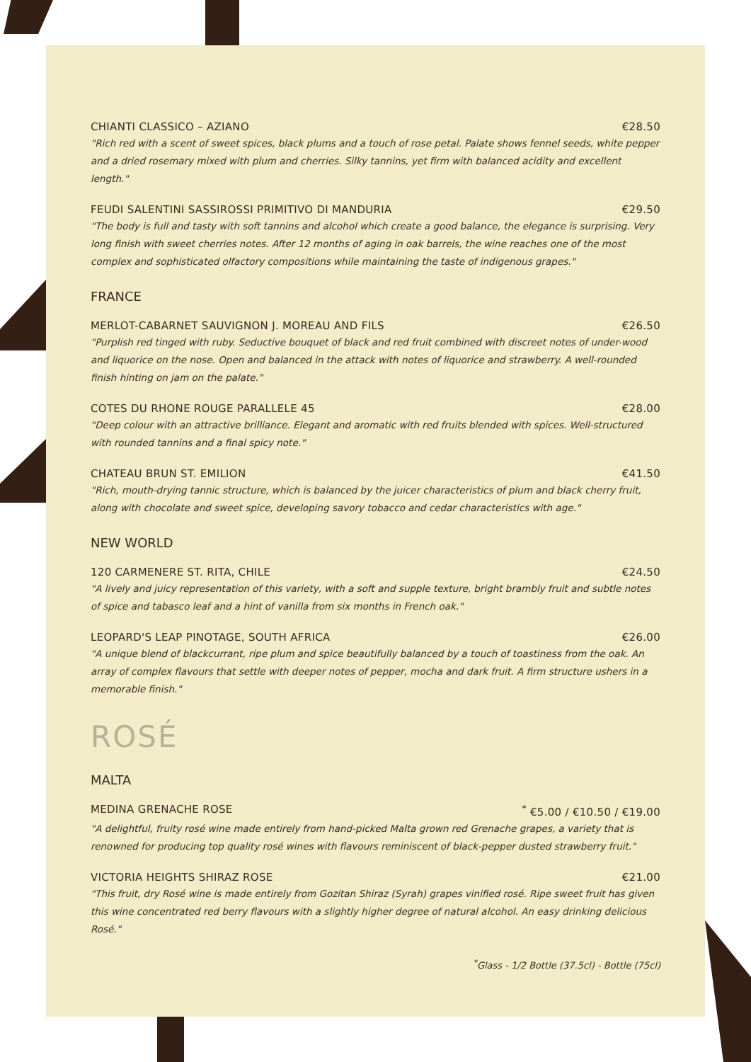CHIANTI CLASSICO – AZIANO €28.50
"Rich red with a scent of sweet spices, black plums and a touch of rose petal. Palate shows fennel seeds, white pepper and a dried rosemary mixed with plum and cherries. Silky tannins, yet firm with balanced acidity and excellent length."
FEUDI SALENTINI SASSIROSSI PRIMITIVO DI MANDURIA €29.50
"The body is full and tasty with soft tannins and alcohol which create a good balance, the elegance is surprising. Very long finish with sweet cherries notes. After 12 months of aging in oak barrels, the wine reaches one of the most complex and sophisticated olfactory compositions while maintaining the taste of indigenous grapes."
FRANCE
MERLOT-CABARNET SAUVIGNON J. MOREAU AND FILS €26.50
"Purplish red tinged with ruby. Seductive bouquet of black and red fruit combined with discreet notes of under-wood and liquorice on the nose. Open and balanced in the attack with notes of liquorice and strawberry. A well-rounded finish hinting on jam on the palate."
COTES DU RHONE ROUGE PARALLELE 45 €28.00
"Deep colour with an attractive brilliance. Elegant and aromatic with red fruits blended with spices. Well-structured with rounded tannins and a final spicy note."
CHATEAU BRUN ST. EMILION €41.50
"Rich, mouth-drying tannic structure, which is balanced by the juicer characteristics of plum and black cherry fruit, along with chocolate and sweet spice, developing savory tobacco and cedar characteristics with age."
NEW WORLD
120 CARMENERE ST. RITA, CHILE €24.50
"A lively and juicy representation of this variety, with a soft and supple texture, bright brambly fruit and subtle notes of spice and tabasco leaf and a hint of vanilla from six months in French oak."
LEOPARD'S LEAP PINOTAGE, SOUTH AFRICA €26.00
"A unique blend of blackcurrant, ripe plum and spice beautifully balanced by a touch of toastiness from the oak. An array of complex flavours that settle with deeper notes of pepper, mocha and dark fruit. A firm structure ushers in a memorable finish."
ROSÉ
MALTA
MEDINA GRENACHE ROSE<sup>*</sup> €5.00 / €10.50 / €19.00
"A delightful, fruity rosé wine made entirely from hand-picked Malta grown red Grenache grapes, a variety that is renowned for producing top quality rosé wines with flavours reminiscent of black-pepper dusted strawberry fruit."
VICTORIA HEIGHTS SHIRAZ ROSE €21.00
"This fruit, dry Rosé wine is made entirely from Gozitan Shiraz (Syrah) grapes vinified rosé. Ripe sweet fruit has given this wine concentrated red berry flavours with a slightly higher degree of natural alcohol. An easy drinking delicious Rosé."
<sup>*</sup> Glass - 1/2 Bottle (37.5cl) - Bottle (75cl)